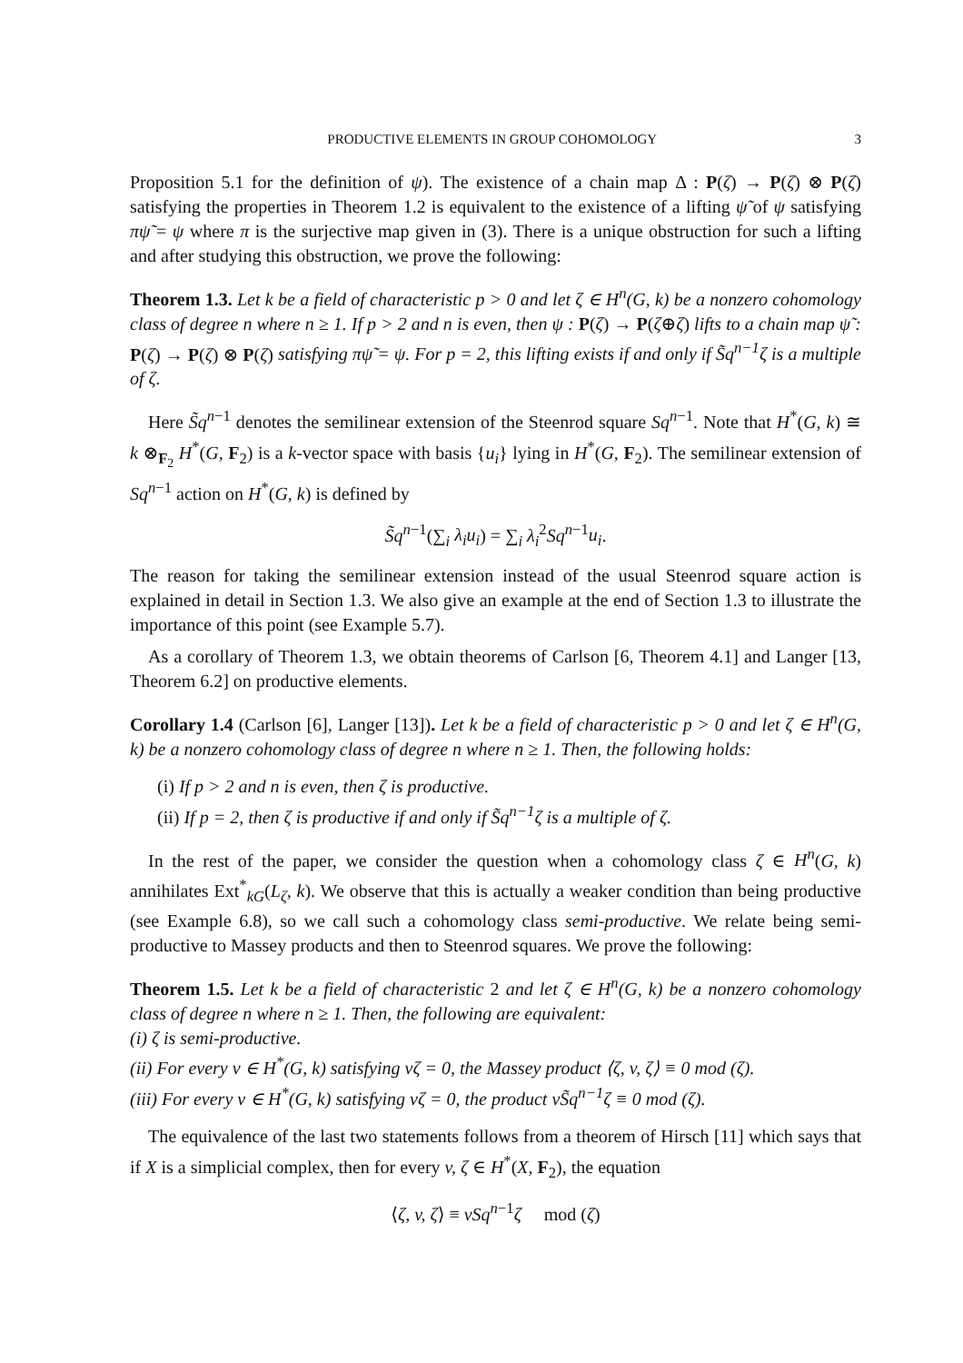PRODUCTIVE ELEMENTS IN GROUP COHOMOLOGY 3
Proposition 5.1 for the definition of ψ). The existence of a chain map Δ : P(ζ) → P(ζ) ⊗ P(ζ) satisfying the properties in Theorem 1.2 is equivalent to the existence of a lifting ψ̃ of ψ satisfying πψ̃ = ψ where π is the surjective map given in (3). There is a unique obstruction for such a lifting and after studying this obstruction, we prove the following:
Theorem 1.3. Let k be a field of characteristic p > 0 and let ζ ∈ H<sup>n</sup>(G, k) be a nonzero cohomology class of degree n where n ≥ 1. If p > 2 and n is even, then ψ : P(ζ) → P(ζ⊕ζ) lifts to a chain map ψ̃ : P(ζ) → P(ζ) ⊗ P(ζ) satisfying πψ̃ = ψ. For p = 2, this lifting exists if and only if S̃q<sup>n−1</sup>ζ is a multiple of ζ.
Here S̃q<sup>n−1</sup> denotes the semilinear extension of the Steenrod square Sq<sup>n−1</sup>. Note that H<sup>*</sup>(G, k) ≅ k ⊗<sub>F<sub>2</sub></sub> H<sup>*</sup>(G, F<sub>2</sub>) is a k-vector space with basis {u<sub>i</sub>} lying in H<sup>*</sup>(G, F<sub>2</sub>). The semilinear extension of Sq<sup>n−1</sup> action on H<sup>*</sup>(G, k) is defined by
S̃q<sup>n−1</sup>(∑<sub>i</sub> λ<sub>i</sub>u<sub>i</sub>) = ∑<sub>i</sub> λ<sub>i</sub><sup>2</sup>Sq<sup>n−1</sup>u<sub>i</sub>.
The reason for taking the semilinear extension instead of the usual Steenrod square action is explained in detail in Section 1.3. We also give an example at the end of Section 1.3 to illustrate the importance of this point (see Example 5.7).
As a corollary of Theorem 1.3, we obtain theorems of Carlson [6, Theorem 4.1] and Langer [13, Theorem 6.2] on productive elements.
Corollary 1.4 (Carlson [6], Langer [13]). Let k be a field of characteristic p > 0 and let ζ ∈ H<sup>n</sup>(G, k) be a nonzero cohomology class of degree n where n ≥ 1. Then, the following holds:
(i) If p > 2 and n is even, then ζ is productive.
(ii) If p = 2, then ζ is productive if and only if S̃q<sup>n−1</sup>ζ is a multiple of ζ.
In the rest of the paper, we consider the question when a cohomology class ζ ∈ H<sup>n</sup>(G, k) annihilates Ext<sup>*</sup><sub>kG</sub>(L<sub>ζ</sub>, k). We observe that this is actually a weaker condition than being productive (see Example 6.8), so we call such a cohomology class semi-productive. We relate being semi-productive to Massey products and then to Steenrod squares. We prove the following:
Theorem 1.5. Let k be a field of characteristic 2 and let ζ ∈ H<sup>n</sup>(G, k) be a nonzero cohomology class of degree n where n ≥ 1. Then, the following are equivalent:
(i) ζ is semi-productive.
(ii) For every v ∈ H<sup>*</sup>(G, k) satisfying vζ = 0, the Massey product ⟨ζ, v, ζ⟩ ≡ 0 mod (ζ).
(iii) For every v ∈ H<sup>*</sup>(G, k) satisfying vζ = 0, the product vS̃q<sup>n−1</sup>ζ ≡ 0 mod (ζ).
The equivalence of the last two statements follows from a theorem of Hirsch [11] which says that if X is a simplicial complex, then for every v, ζ ∈ H<sup>*</sup>(X, F<sub>2</sub>), the equation
⟨ζ, v, ζ⟩ ≡ vSq<sup>n−1</sup>ζ mod (ζ)